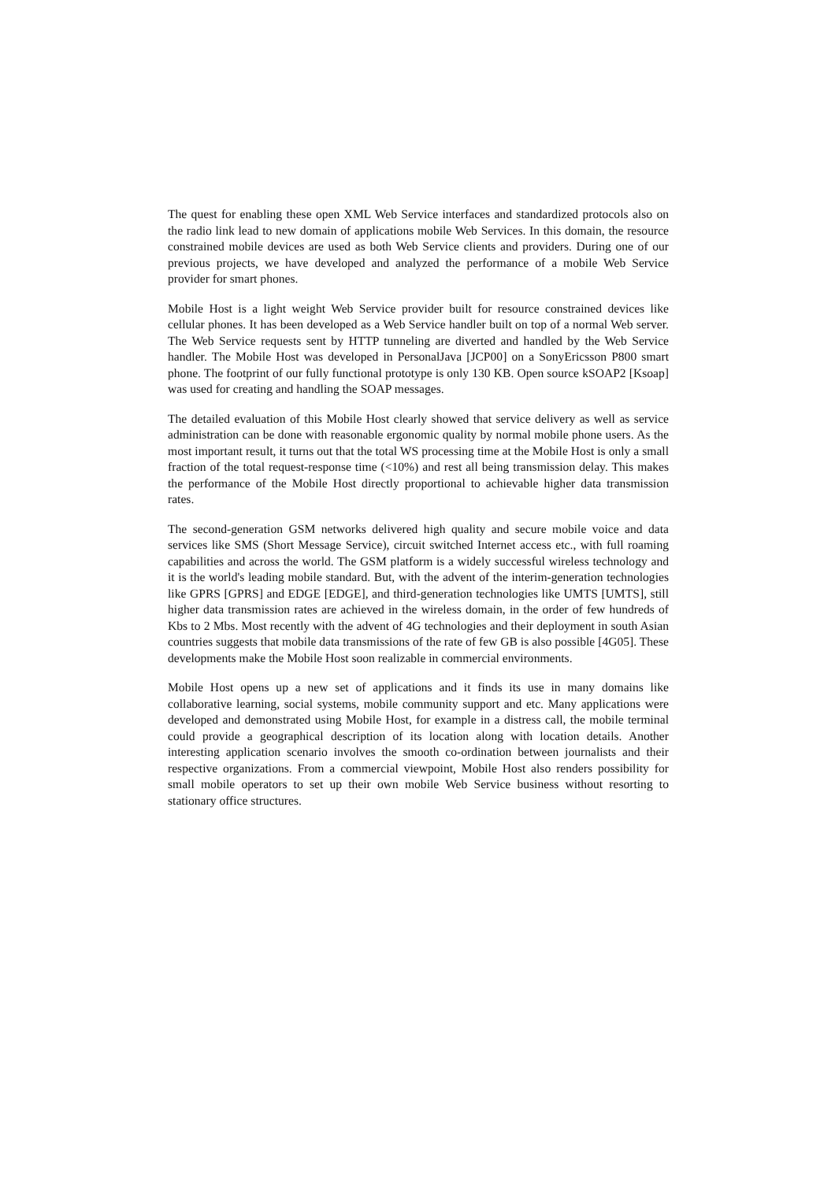The quest for enabling these open XML Web Service interfaces and standardized protocols also on the radio link lead to new domain of applications mobile Web Services. In this domain, the resource constrained mobile devices are used as both Web Service clients and providers. During one of our previous projects, we have developed and analyzed the performance of a mobile Web Service provider for smart phones.
Mobile Host is a light weight Web Service provider built for resource constrained devices like cellular phones. It has been developed as a Web Service handler built on top of a normal Web server. The Web Service requests sent by HTTP tunneling are diverted and handled by the Web Service handler. The Mobile Host was developed in PersonalJava [JCP00] on a SonyEricsson P800 smart phone. The footprint of our fully functional prototype is only 130 KB. Open source kSOAP2 [Ksoap] was used for creating and handling the SOAP messages.
The detailed evaluation of this Mobile Host clearly showed that service delivery as well as service administration can be done with reasonable ergonomic quality by normal mobile phone users. As the most important result, it turns out that the total WS processing time at the Mobile Host is only a small fraction of the total request-response time (<10%) and rest all being transmission delay. This makes the performance of the Mobile Host directly proportional to achievable higher data transmission rates.
The second-generation GSM networks delivered high quality and secure mobile voice and data services like SMS (Short Message Service), circuit switched Internet access etc., with full roaming capabilities and across the world. The GSM platform is a widely successful wireless technology and it is the world's leading mobile standard. But, with the advent of the interim-generation technologies like GPRS [GPRS] and EDGE [EDGE], and third-generation technologies like UMTS [UMTS], still higher data transmission rates are achieved in the wireless domain, in the order of few hundreds of Kbs to 2 Mbs. Most recently with the advent of 4G technologies and their deployment in south Asian countries suggests that mobile data transmissions of the rate of few GB is also possible [4G05]. These developments make the Mobile Host soon realizable in commercial environments.
Mobile Host opens up a new set of applications and it finds its use in many domains like collaborative learning, social systems, mobile community support and etc. Many applications were developed and demonstrated using Mobile Host, for example in a distress call, the mobile terminal could provide a geographical description of its location along with location details. Another interesting application scenario involves the smooth co-ordination between journalists and their respective organizations. From a commercial viewpoint, Mobile Host also renders possibility for small mobile operators to set up their own mobile Web Service business without resorting to stationary office structures.